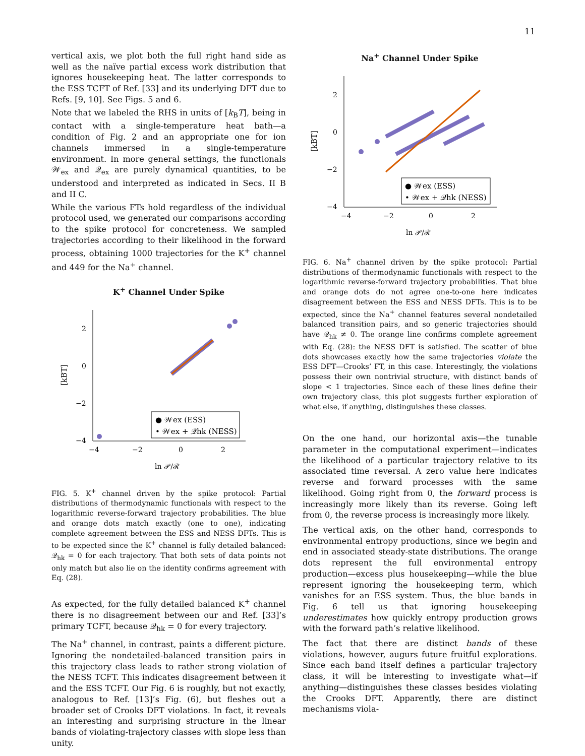11
vertical axis, we plot both the full right hand side as well as the naïve partial excess work distribution that ignores housekeeping heat. The latter corresponds to the ESS TCFT of Ref. [33] and its underlying DFT due to Refs. [9, 10]. See Figs. 5 and 6.
Note that we labeled the RHS in units of [k<sub>B</sub>T], being in contact with a single-temperature heat bath—a condition of Fig. 2 and an appropriate one for ion channels immersed in a single-temperature environment. In more general settings, the functionals 𝒲<sub>ex</sub> and 𝒬<sub>ex</sub> are purely dynamical quantities, to be understood and interpreted as indicated in Secs. II B and II C.
While the various FTs hold regardless of the individual protocol used, we generated our comparisons according to the spike protocol for concreteness. We sampled trajectories according to their likelihood in the forward process, obtaining 1000 trajectories for the K<sup>+</sup> channel and 449 for the Na<sup>+</sup> channel.
K<sup>+</sup> Channel Under Spike
2
0
−2
−4
−4
−2
0
2
[kBT]
ln 𝒫/ℛ
● 𝒲ex (ESS)
• 𝒲ex + 𝒬hk (NESS)
FIG. 5. K<sup>+</sup> channel driven by the spike protocol: Partial distributions of thermodynamic functionals with respect to the logarithmic reverse-forward trajectory probabilities. The blue and orange dots match exactly (one to one), indicating complete agreement between the ESS and NESS DFTs. This is to be expected since the K<sup>+</sup> channel is fully detailed balanced: 𝒬<sub>hk</sub> = 0 for each trajectory. That both sets of data points not only match but also lie on the identity confirms agreement with Eq. (28).
As expected, for the fully detailed balanced K<sup>+</sup> channel there is no disagreement between our and Ref. [33]’s primary TCFT, because 𝒬<sub>hk</sub> = 0 for every trajectory.
The Na<sup>+</sup> channel, in contrast, paints a different picture. Ignoring the nondetailed-balanced transition pairs in this trajectory class leads to rather strong violation of the NESS TCFT. This indicates disagreement between it and the ESS TCFT. Our Fig. 6 is roughly, but not exactly, analogous to Ref. [13]’s Fig. (6), but fleshes out a broader set of Crooks DFT violations. In fact, it reveals an interesting and surprising structure in the linear bands of violating-trajectory classes with slope less than unity.
Na<sup>+</sup> Channel Under Spike
2
0
−2
−4
−4
−2
0
2
[kBT]
ln 𝒫/ℛ
● 𝒲ex (ESS)
• 𝒲ex + 𝒬hk (NESS)
FIG. 6. Na<sup>+</sup> channel driven by the spike protocol: Partial distributions of thermodynamic functionals with respect to the logarithmic reverse-forward trajectory probabilities. That blue and orange dots do not agree one-to-one here indicates disagreement between the ESS and NESS DFTs. This is to be expected, since the Na<sup>+</sup> channel features several nondetailed balanced transition pairs, and so generic trajectories should have 𝒬<sub>hk</sub> ≠ 0. The orange line confirms complete agreement with Eq. (28): the NESS DFT is satisfied. The scatter of blue dots showcases exactly how the same trajectories violate the ESS DFT—Crooks’ FT, in this case. Interestingly, the violations possess their own nontrivial structure, with distinct bands of slope < 1 trajectories. Since each of these lines define their own trajectory class, this plot suggests further exploration of what else, if anything, distinguishes these classes.
On the one hand, our horizontal axis—the tunable parameter in the computational experiment—indicates the likelihood of a particular trajectory relative to its associated time reversal. A zero value here indicates reverse and forward processes with the same likelihood. Going right from 0, the forward process is increasingly more likely than its reverse. Going left from 0, the reverse process is increasingly more likely.
The vertical axis, on the other hand, corresponds to environmental entropy productions, since we begin and end in associated steady-state distributions. The orange dots represent the full environmental entropy production—excess plus housekeeping—while the blue represent ignoring the housekeeping term, which vanishes for an ESS system. Thus, the blue bands in Fig. 6 tell us that ignoring housekeeping underestimates how quickly entropy production grows with the forward path’s relative likelihood.
The fact that there are distinct bands of these violations, however, augurs future fruitful explorations. Since each band itself defines a particular trajectory class, it will be interesting to investigate what—if anything—distinguishes these classes besides violating the Crooks DFT. Apparently, there are distinct mechanisms viola-